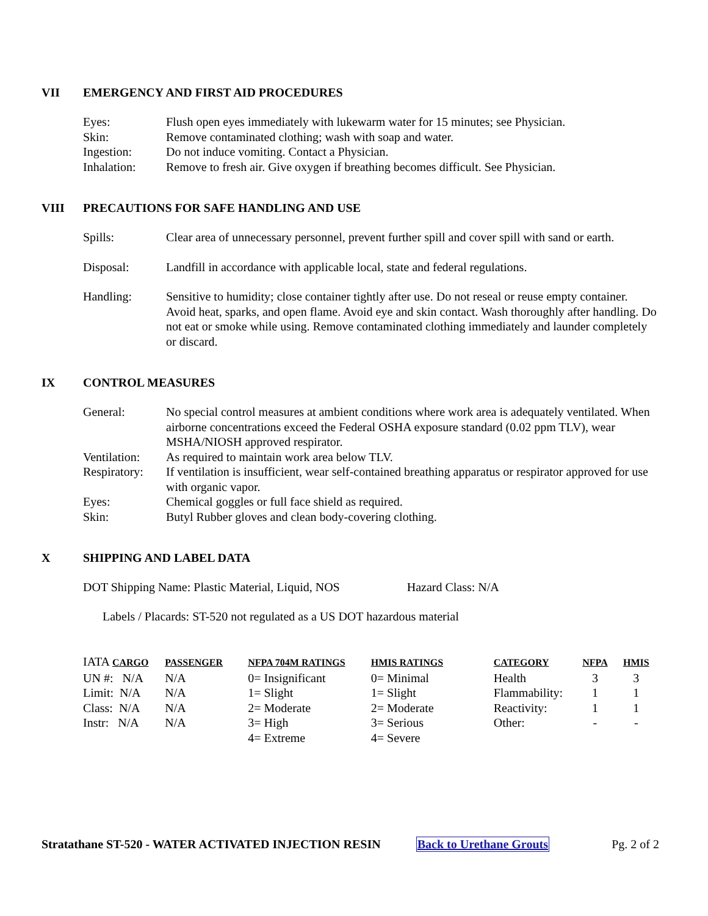VII EMERGENCY AND FIRST AID PROCEDURES
| Eyes: | Flush open eyes immediately with lukewarm water for 15 minutes; see Physician. |
| Skin: | Remove contaminated clothing; wash with soap and water. |
| Ingestion: | Do not induce vomiting. Contact a Physician. |
| Inhalation: | Remove to fresh air. Give oxygen if breathing becomes difficult. See Physician. |
VIII PRECAUTIONS FOR SAFE HANDLING AND USE
| Spills: | Clear area of unnecessary personnel, prevent further spill and cover spill with sand or earth. |
| Disposal: | Landfill in accordance with applicable local, state and federal regulations. |
| Handling: | Sensitive to humidity; close container tightly after use. Do not reseal or reuse empty container. Avoid heat, sparks, and open flame. Avoid eye and skin contact. Wash thoroughly after handling. Do not eat or smoke while using. Remove contaminated clothing immediately and launder completely or discard. |
IX CONTROL MEASURES
| General: | No special control measures at ambient conditions where work area is adequately ventilated. When airborne concentrations exceed the Federal OSHA exposure standard (0.02 ppm TLV), wear MSHA/NIOSH approved respirator. |
| Ventilation: | As required to maintain work area below TLV. |
| Respiratory: | If ventilation is insufficient, wear self-contained breathing apparatus or respirator approved for use with organic vapor. |
| Eyes: | Chemical goggles or full face shield as required. |
| Skin: | Butyl Rubber gloves and clean body-covering clothing. |
X SHIPPING AND LABEL DATA
DOT Shipping Name: Plastic Material, Liquid, NOS Hazard Class: N/A
Labels / Placards: ST-520 not regulated as a US DOT hazardous material
| IATA CARGO | PASSENGER | NFPA 704M RATINGS | HMIS RATINGS | CATEGORY | NFPA | HMIS |
| --- | --- | --- | --- | --- | --- | --- |
| UN #: N/A | N/A | 0= Insignificant | 0= Minimal | Health | 3 | 3 |
| Limit: N/A | N/A | 1= Slight | 1= Slight | Flammability: | 1 | 1 |
| Class: N/A | N/A | 2= Moderate | 2= Moderate | Reactivity: | 1 | 1 |
| Instr: N/A | N/A | 3= High | 3= Serious | Other: | - | - |
| | | 4= Extreme | 4= Severe | | | |
Stratathane ST-520 - WATER ACTIVATED INJECTION RESIN Back to Urethane Grouts Pg. 2 of 2